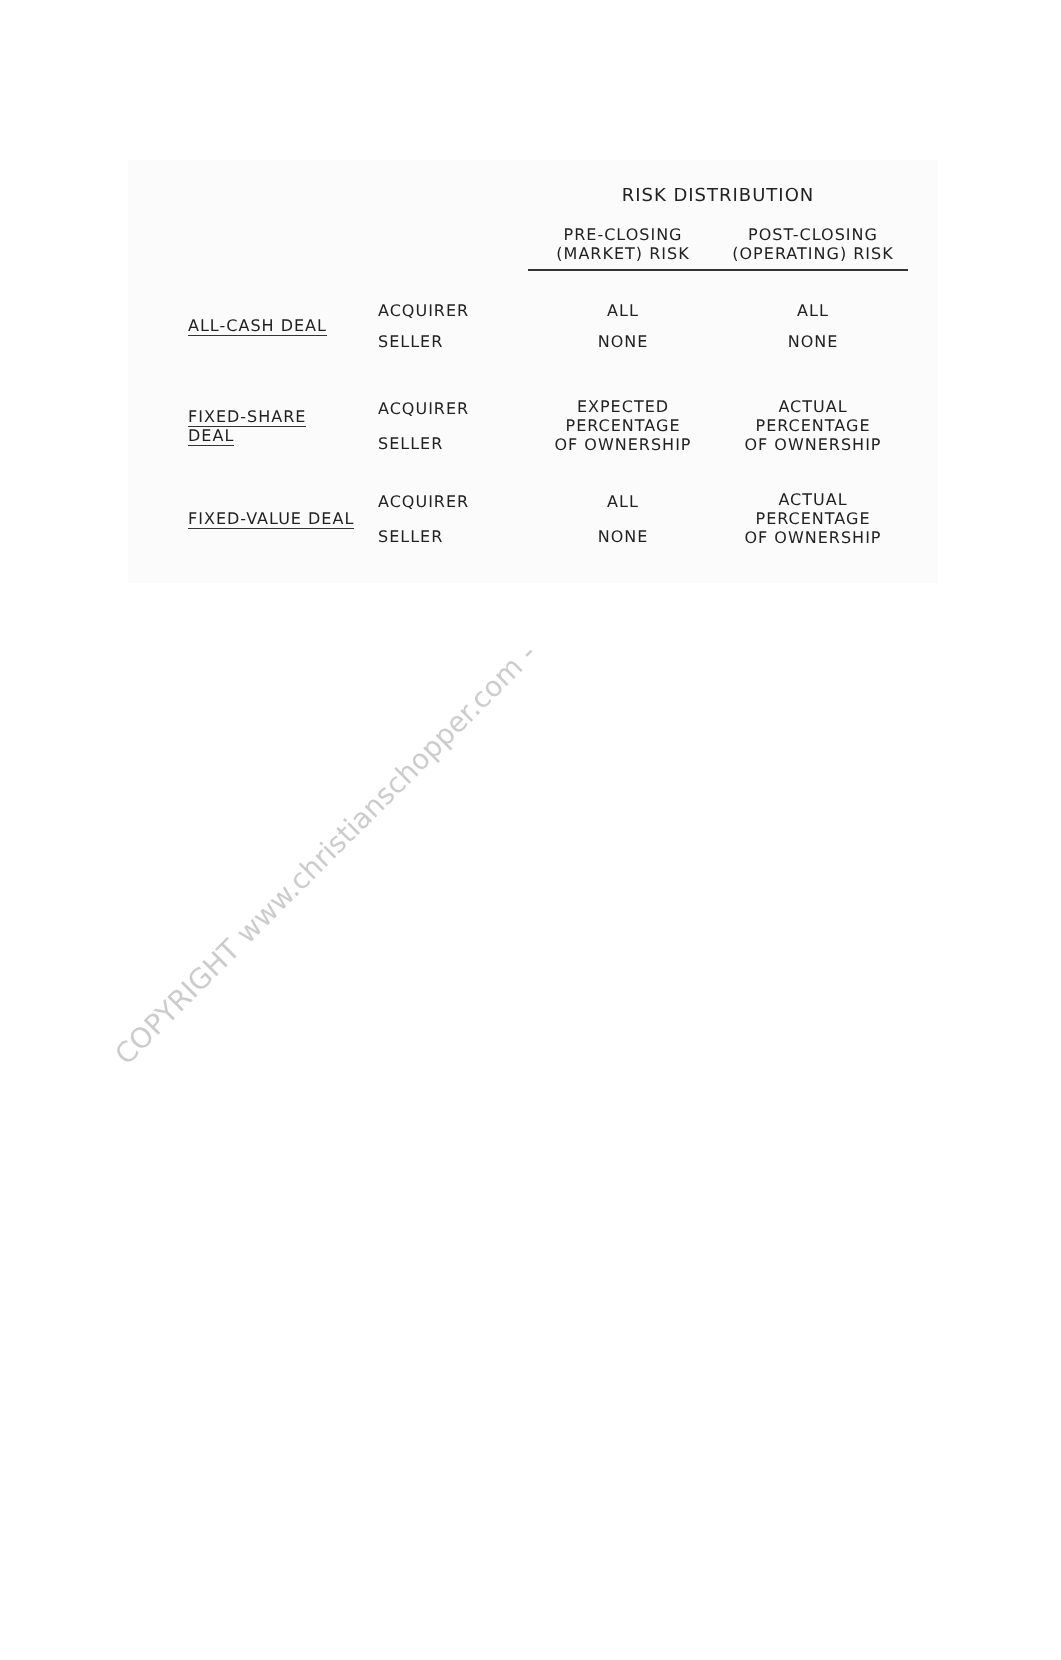| | | RISK DISTRIBUTION | |
| --- | --- | --- | --- |
| | | PRE-CLOSING (MARKET) RISK | POST-CLOSING (OPERATING) RISK |
| ALL-CASH DEAL | ACQUIRER | ALL | ALL |
| | SELLER | NONE | NONE |
| FIXED-SHARE DEAL | ACQUIRER | EXPECTED PERCENTAGE OF OWNERSHIP | ACTUAL PERCENTAGE OF OWNERSHIP |
| | SELLER | | |
| FIXED-VALUE DEAL | ACQUIRER | ALL | ACTUAL PERCENTAGE OF OWNERSHIP |
| | SELLER | NONE | |
COPYRIGHT www.christianschopper.com -